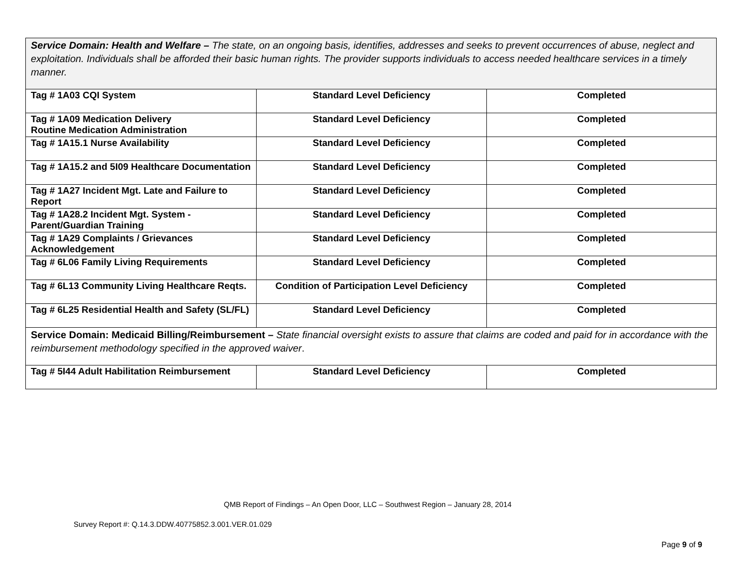| Service Domain: Health and Welfare – The state, on an ongoing basis, identifies, addresses and seeks to prevent occurrences of abuse, neglect and exploitation. Individuals shall be afforded their basic human rights. The provider supports individuals to access needed healthcare services in a timely manner. | | |
| Tag # 1A03 CQI System | Standard Level Deficiency | Completed |
| Tag # 1A09 Medication Delivery Routine Medication Administration | Standard Level Deficiency | Completed |
| Tag # 1A15.1 Nurse Availability | Standard Level Deficiency | Completed |
| Tag # 1A15.2 and 5I09 Healthcare Documentation | Standard Level Deficiency | Completed |
| Tag # 1A27 Incident Mgt. Late and Failure to Report | Standard Level Deficiency | Completed |
| Tag # 1A28.2 Incident Mgt. System - Parent/Guardian Training | Standard Level Deficiency | Completed |
| Tag # 1A29 Complaints / Grievances Acknowledgement | Standard Level Deficiency | Completed |
| Tag # 6L06 Family Living Requirements | Standard Level Deficiency | Completed |
| Tag # 6L13 Community Living Healthcare Reqts. | Condition of Participation Level Deficiency | Completed |
| Tag # 6L25 Residential Health and Safety (SL/FL) | Standard Level Deficiency | Completed |
| Service Domain: Medicaid Billing/Reimbursement – State financial oversight exists to assure that claims are coded and paid for in accordance with the reimbursement methodology specified in the approved waiver . | | |
| Tag # 5I44 Adult Habilitation Reimbursement | Standard Level Deficiency | Completed |
QMB Report of Findings – An Open Door, LLC – Southwest Region – January 28, 2014
Survey Report #: Q.14.3.DDW.40775852.3.001.VER.01.029
Page 9 of 9